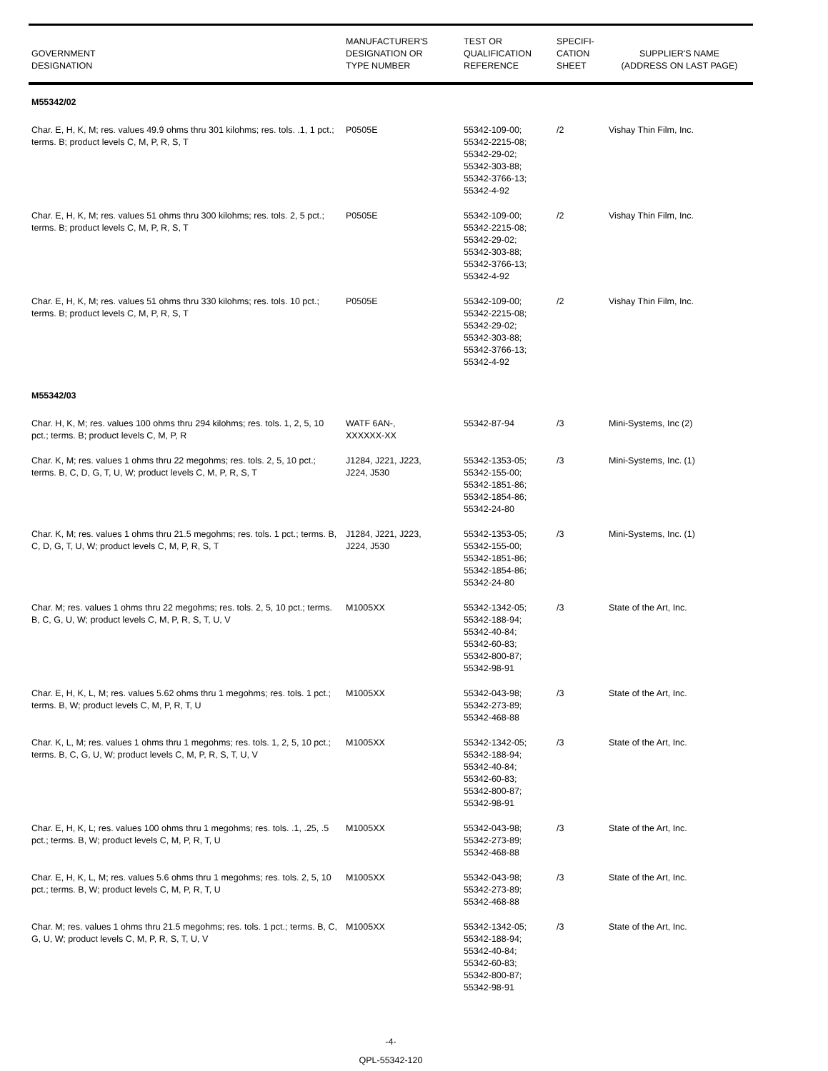| GOVERNMENT DESIGNATION | MANUFACTURER'S DESIGNATION OR TYPE NUMBER | TEST OR QUALIFICATION REFERENCE | SPECIFI- CATION SHEET | SUPPLIER'S NAME (ADDRESS ON LAST PAGE) |
| --- | --- | --- | --- | --- |
| M55342/02 | | | | |
| Char. E, H, K, M; res. values 49.9 ohms thru 301 kilohms; res. tols. .1, 1 pct.; terms. B; product levels C, M, P, R, S, T | P0505E | 55342-109-00; 55342-2215-08; 55342-29-02; 55342-303-88; 55342-3766-13; 55342-4-92 | /2 | Vishay Thin Film, Inc. |
| Char. E, H, K, M; res. values 51 ohms thru 300 kilohms; res. tols. 2, 5 pct.; terms. B; product levels C, M, P, R, S, T | P0505E | 55342-109-00; 55342-2215-08; 55342-29-02; 55342-303-88; 55342-3766-13; 55342-4-92 | /2 | Vishay Thin Film, Inc. |
| Char. E, H, K, M; res. values 51 ohms thru 330 kilohms; res. tols. 10 pct.; terms. B; product levels C, M, P, R, S, T | P0505E | 55342-109-00; 55342-2215-08; 55342-29-02; 55342-303-88; 55342-3766-13; 55342-4-92 | /2 | Vishay Thin Film, Inc. |
| M55342/03 | | | | |
| Char. H, K, M; res. values 100 ohms thru 294 kilohms; res. tols. 1, 2, 5, 10 pct.; terms. B; product levels C, M, P, R | WATF 6AN-, XXXXXX-XX | 55342-87-94 | /3 | Mini-Systems, Inc (2) |
| Char. K, M; res. values 1 ohms thru 22 megohms; res. tols. 2, 5, 10 pct.; terms. B, C, D, G, T, U, W; product levels C, M, P, R, S, T | J1284, J221, J223, J224, J530 | 55342-1353-05; 55342-155-00; 55342-1851-86; 55342-1854-86; 55342-24-80 | /3 | Mini-Systems, Inc. (1) |
| Char. K, M; res. values 1 ohms thru 21.5 megohms; res. tols. 1 pct.; terms. B, C, D, G, T, U, W; product levels C, M, P, R, S, T | J1284, J221, J223, J224, J530 | 55342-1353-05; 55342-155-00; 55342-1851-86; 55342-1854-86; 55342-24-80 | /3 | Mini-Systems, Inc. (1) |
| Char. M; res. values 1 ohms thru 22 megohms; res. tols. 2, 5, 10 pct.; terms. B, C, G, U, W; product levels C, M, P, R, S, T, U, V | M1005XX | 55342-1342-05; 55342-188-94; 55342-40-84; 55342-60-83; 55342-800-87; 55342-98-91 | /3 | State of the Art, Inc. |
| Char. E, H, K, L, M; res. values 5.62 ohms thru 1 megohms; res. tols. 1 pct.; terms. B, W; product levels C, M, P, R, T, U | M1005XX | 55342-043-98; 55342-273-89; 55342-468-88 | /3 | State of the Art, Inc. |
| Char. K, L, M; res. values 1 ohms thru 1 megohms; res. tols. 1, 2, 5, 10 pct.; terms. B, C, G, U, W; product levels C, M, P, R, S, T, U, V | M1005XX | 55342-1342-05; 55342-188-94; 55342-40-84; 55342-60-83; 55342-800-87; 55342-98-91 | /3 | State of the Art, Inc. |
| Char. E, H, K, L; res. values 100 ohms thru 1 megohms; res. tols. .1, .25, .5 pct.; terms. B, W; product levels C, M, P, R, T, U | M1005XX | 55342-043-98; 55342-273-89; 55342-468-88 | /3 | State of the Art, Inc. |
| Char. E, H, K, L, M; res. values 5.6 ohms thru 1 megohms; res. tols. 2, 5, 10 pct.; terms. B, W; product levels C, M, P, R, T, U | M1005XX | 55342-043-98; 55342-273-89; 55342-468-88 | /3 | State of the Art, Inc. |
| Char. M; res. values 1 ohms thru 21.5 megohms; res. tols. 1 pct.; terms. B, C, G, U, W; product levels C, M, P, R, S, T, U, V | M1005XX | 55342-1342-05; 55342-188-94; 55342-40-84; 55342-60-83; 55342-800-87; 55342-98-91 | /3 | State of the Art, Inc. |
-4-
QPL-55342-120